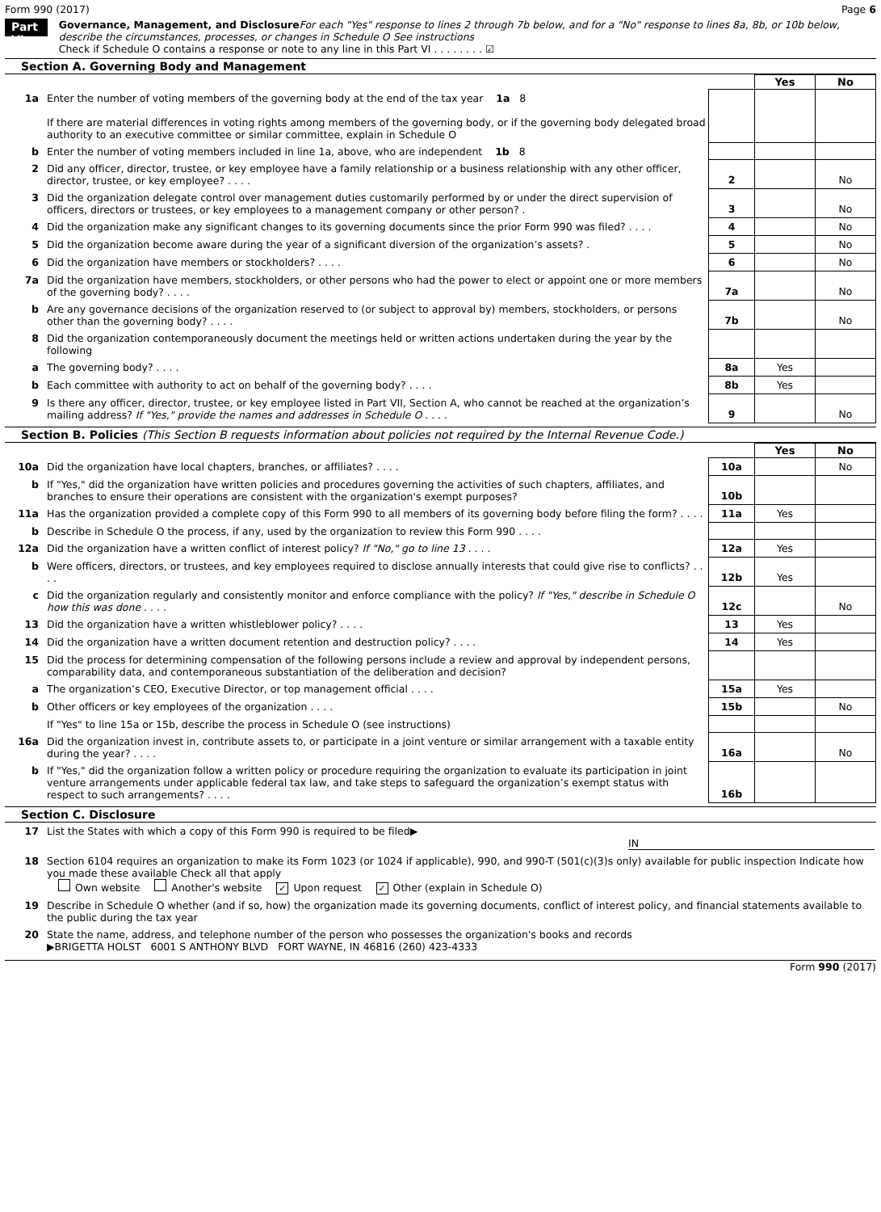Form 990 (2017) Page 6
Part VI
Governance, Management, and Disclosure For each "Yes" response to lines 2 through 7b below, and for a "No" response to lines 8a, 8b, or 10b below, describe the circumstances, processes, or changes in Schedule O See instructions
Check if Schedule O contains a response or note to any line in this Part VI . . . . . . . . ☑
Section A. Governing Body and Management
| | | | Yes | No |
| 1a | Enter the number of voting members of the governing body at the end of the tax year 1a 8 If there are material differences in voting rights among members of the governing body, or if the governing body delegated broad authority to an executive committee or similar committee, explain in Schedule O | | | |
| b | Enter the number of voting members included in line 1a, above, who are independent 1b 8 | | | |
| 2 | Did any officer, director, trustee, or key employee have a family relationship or a business relationship with any other officer, director, trustee, or key employee? . . . . | 2 | | No |
| 3 | Did the organization delegate control over management duties customarily performed by or under the direct supervision of officers, directors or trustees, or key employees to a management company or other person? . | 3 | | No |
| 4 | Did the organization make any significant changes to its governing documents since the prior Form 990 was filed? . . . . | 4 | | No |
| 5 | Did the organization become aware during the year of a significant diversion of the organization’s assets? . | 5 | | No |
| 6 | Did the organization have members or stockholders? . . . . | 6 | | No |
| 7a | Did the organization have members, stockholders, or other persons who had the power to elect or appoint one or more members of the governing body? . . . . | 7a | | No |
| b | Are any governance decisions of the organization reserved to (or subject to approval by) members, stockholders, or persons other than the governing body? . . . . | 7b | | No |
| 8 | Did the organization contemporaneously document the meetings held or written actions undertaken during the year by the following | | | |
| a | The governing body? . . . . | 8a | Yes | |
| b | Each committee with authority to act on behalf of the governing body? . . . . | 8b | Yes | |
| 9 | Is there any officer, director, trustee, or key employee listed in Part VII, Section A, who cannot be reached at the organization’s mailing address? If "Yes," provide the names and addresses in Schedule O . . . . | 9 | | No |
Section B. Policies (This Section B requests information about policies not required by the Internal Revenue Code.)
| | | | Yes | No |
| 10a | Did the organization have local chapters, branches, or affiliates? . . . . | 10a | | No |
| b | If "Yes," did the organization have written policies and procedures governing the activities of such chapters, affiliates, and branches to ensure their operations are consistent with the organization's exempt purposes? | 10b | | |
| 11a | Has the organization provided a complete copy of this Form 990 to all members of its governing body before filing the form? . . . . | 11a | Yes | |
| b | Describe in Schedule O the process, if any, used by the organization to review this Form 990 . . . . | | | |
| 12a | Did the organization have a written conflict of interest policy? If "No," go to line 13 . . . . | 12a | Yes | |
| b | Were officers, directors, or trustees, and key employees required to disclose annually interests that could give rise to conflicts? . . . . | 12b | Yes | |
| c | Did the organization regularly and consistently monitor and enforce compliance with the policy? If "Yes," describe in Schedule O how this was done . . . . | 12c | | No |
| 13 | Did the organization have a written whistleblower policy? . . . . | 13 | Yes | |
| 14 | Did the organization have a written document retention and destruction policy? . . . . | 14 | Yes | |
| 15 | Did the process for determining compensation of the following persons include a review and approval by independent persons, comparability data, and contemporaneous substantiation of the deliberation and decision? | | | |
| a | The organization’s CEO, Executive Director, or top management official . . . . | 15a | Yes | |
| b | Other officers or key employees of the organization . . . . | 15b | | No |
| | If "Yes" to line 15a or 15b, describe the process in Schedule O (see instructions) | | | |
| 16a | Did the organization invest in, contribute assets to, or participate in a joint venture or similar arrangement with a taxable entity during the year? . . . . | 16a | | No |
| b | If "Yes," did the organization follow a written policy or procedure requiring the organization to evaluate its participation in joint venture arrangements under applicable federal tax law, and take steps to safeguard the organization’s exempt status with respect to such arrangements? . . . . | 16b | | |
Section C. Disclosure
| 17 | List the States with which a copy of this Form 990 is required to be filed▶ IN |
| 18 | Section 6104 requires an organization to make its Form 1023 (or 1024 if applicable), 990, and 990-T (501(c)(3)s only) available for public inspection Indicate how you made these available Check all that apply Own website Another's website ✓ Upon request ✓ Other (explain in Schedule O) |
| 19 | Describe in Schedule O whether (and if so, how) the organization made its governing documents, conflict of interest policy, and financial statements available to the public during the tax year |
| 20 | State the name, address, and telephone number of the person who possesses the organization's books and records ▶BRIGETTA HOLST 6001 S ANTHONY BLVD FORT WAYNE, IN 46816 (260) 423-4333 |
Form 990 (2017)